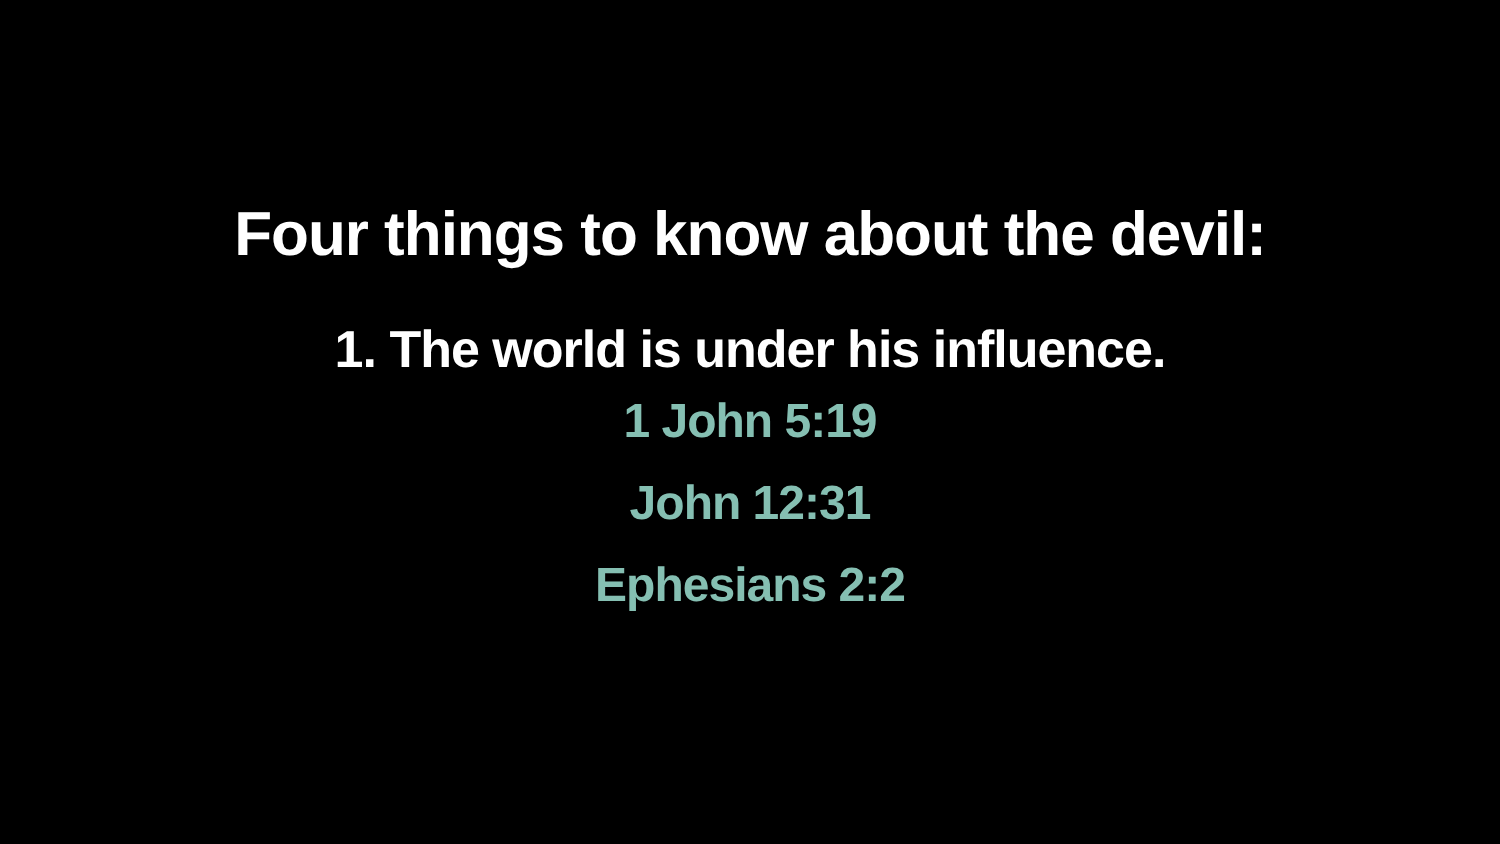Four things to know about the devil:
1. The world is under his influence.
1 John 5:19
John 12:31
Ephesians 2:2